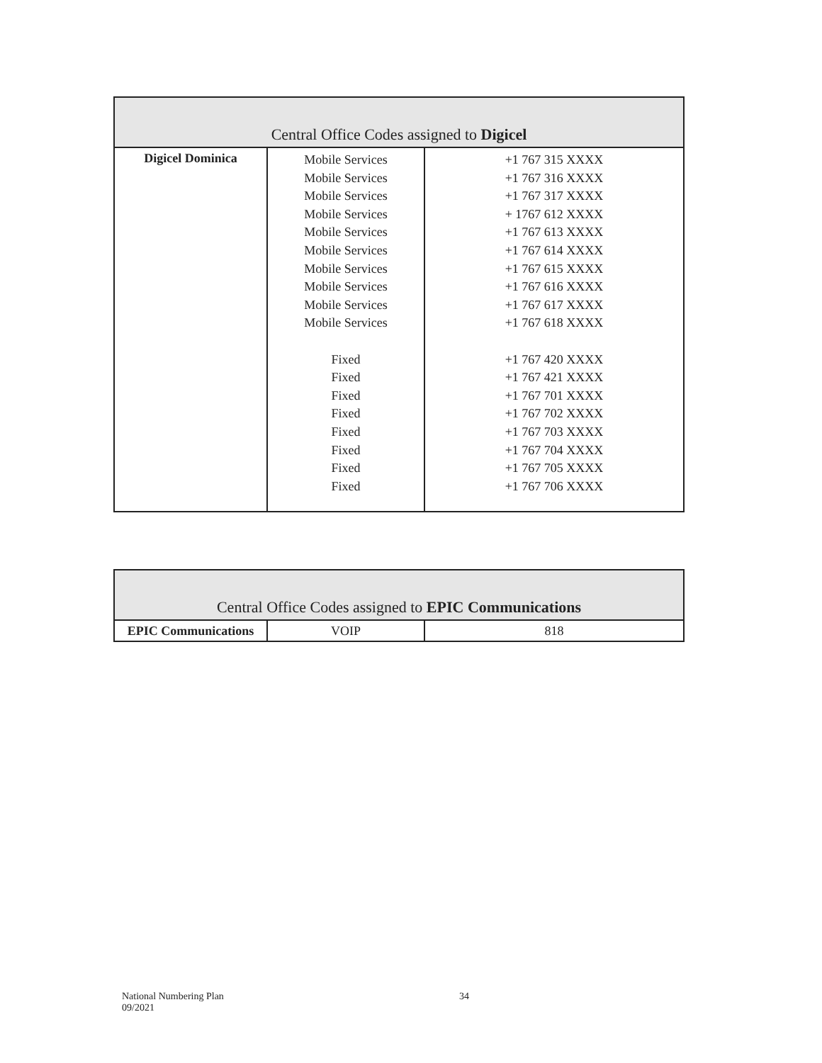| Central Office Codes assigned to Digicel | | |
| --- | --- | --- |
| Digicel Dominica | Mobile Services Mobile Services Mobile Services Mobile Services Mobile Services Mobile Services Mobile Services Mobile Services Mobile Services Mobile Services Fixed Fixed Fixed Fixed Fixed Fixed Fixed Fixed | +1 767 315 XXXX +1 767 316 XXXX +1 767 317 XXXX + 1767 612 XXXX +1 767 613 XXXX +1 767 614 XXXX +1 767 615 XXXX +1 767 616 XXXX +1 767 617 XXXX +1 767 618 XXXX +1 767 420 XXXX +1 767 421 XXXX +1 767 701 XXXX +1 767 702 XXXX +1 767 703 XXXX +1 767 704 XXXX +1 767 705 XXXX +1 767 706 XXXX |
| Central Office Codes assigned to EPIC Communications | | |
| --- | --- | --- |
| EPIC Communications | VOIP | 818 |
National Numbering Plan
09/2021
34